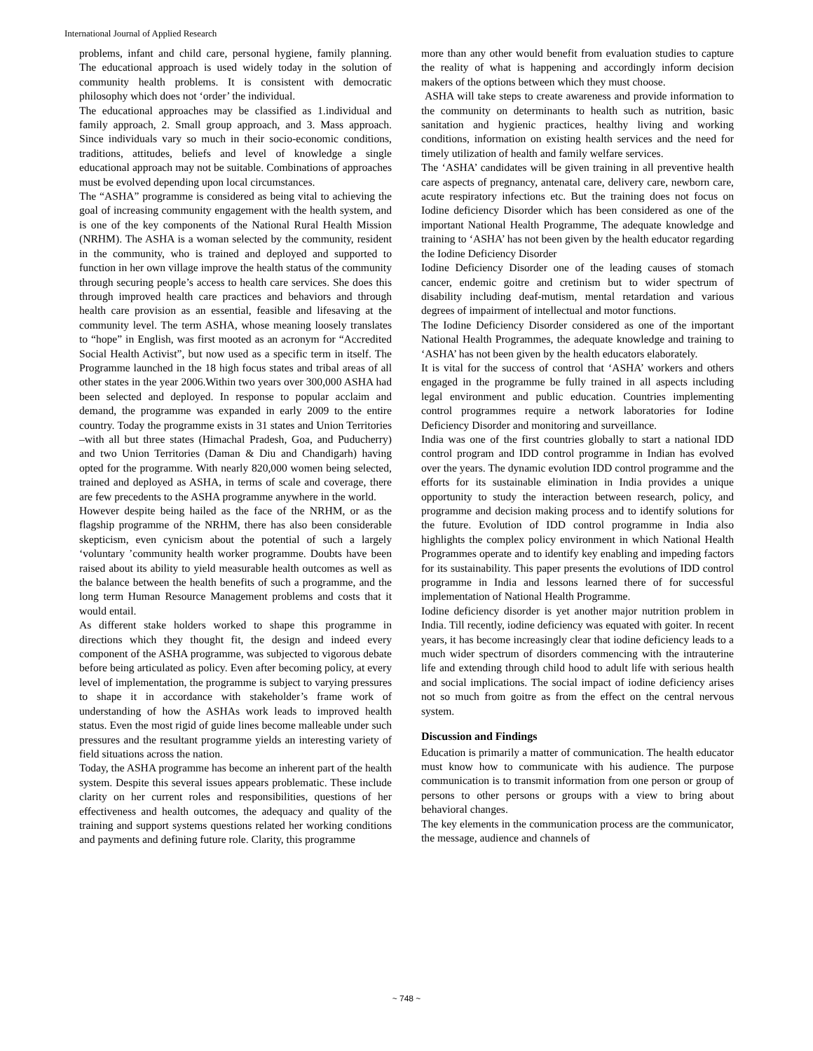International Journal of Applied Research
problems, infant and child care, personal hygiene, family planning. The educational approach is used widely today in the solution of community health problems. It is consistent with democratic philosophy which does not ‘order’ the individual.
The educational approaches may be classified as 1.individual and family approach, 2. Small group approach, and 3. Mass approach. Since individuals vary so much in their socio-economic conditions, traditions, attitudes, beliefs and level of knowledge a single educational approach may not be suitable. Combinations of approaches must be evolved depending upon local circumstances.
The “ASHA” programme is considered as being vital to achieving the goal of increasing community engagement with the health system, and is one of the key components of the National Rural Health Mission (NRHM). The ASHA is a woman selected by the community, resident in the community, who is trained and deployed and supported to function in her own village improve the health status of the community through securing people’s access to health care services. She does this through improved health care practices and behaviors and through health care provision as an essential, feasible and lifesaving at the community level. The term ASHA, whose meaning loosely translates to “hope” in English, was first mooted as an acronym for “Accredited Social Health Activist”, but now used as a specific term in itself. The Programme launched in the 18 high focus states and tribal areas of all other states in the year 2006.Within two years over 300,000 ASHA had been selected and deployed. In response to popular acclaim and demand, the programme was expanded in early 2009 to the entire country. Today the programme exists in 31 states and Union Territories –with all but three states (Himachal Pradesh, Goa, and Puducherry) and two Union Territories (Daman & Diu and Chandigarh) having opted for the programme. With nearly 820,000 women being selected, trained and deployed as ASHA, in terms of scale and coverage, there are few precedents to the ASHA programme anywhere in the world.
However despite being hailed as the face of the NRHM, or as the flagship programme of the NRHM, there has also been considerable skepticism, even cynicism about the potential of such a largely ‘voluntary ’community health worker programme. Doubts have been raised about its ability to yield measurable health outcomes as well as the balance between the health benefits of such a programme, and the long term Human Resource Management problems and costs that it would entail.
As different stake holders worked to shape this programme in directions which they thought fit, the design and indeed every component of the ASHA programme, was subjected to vigorous debate before being articulated as policy. Even after becoming policy, at every level of implementation, the programme is subject to varying pressures to shape it in accordance with stakeholder’s frame work of understanding of how the ASHAs work leads to improved health status. Even the most rigid of guide lines become malleable under such pressures and the resultant programme yields an interesting variety of field situations across the nation.
Today, the ASHA programme has become an inherent part of the health system. Despite this several issues appears problematic. These include clarity on her current roles and responsibilities, questions of her effectiveness and health outcomes, the adequacy and quality of the training and support systems questions related her working conditions and payments and defining future role. Clarity, this programme
more than any other would benefit from evaluation studies to capture the reality of what is happening and accordingly inform decision makers of the options between which they must choose.
ASHA will take steps to create awareness and provide information to the community on determinants to health such as nutrition, basic sanitation and hygienic practices, healthy living and working conditions, information on existing health services and the need for timely utilization of health and family welfare services.
The ‘ASHA’ candidates will be given training in all preventive health care aspects of pregnancy, antenatal care, delivery care, newborn care, acute respiratory infections etc. But the training does not focus on Iodine deficiency Disorder which has been considered as one of the important National Health Programme, The adequate knowledge and training to ‘ASHA’ has not been given by the health educator regarding the Iodine Deficiency Disorder
Iodine Deficiency Disorder one of the leading causes of stomach cancer, endemic goitre and cretinism but to wider spectrum of disability including deaf-mutism, mental retardation and various degrees of impairment of intellectual and motor functions.
The Iodine Deficiency Disorder considered as one of the important National Health Programmes, the adequate knowledge and training to ‘ASHA’ has not been given by the health educators elaborately.
It is vital for the success of control that ‘ASHA’ workers and others engaged in the programme be fully trained in all aspects including legal environment and public education. Countries implementing control programmes require a network laboratories for Iodine Deficiency Disorder and monitoring and surveillance.
India was one of the first countries globally to start a national IDD control program and IDD control programme in Indian has evolved over the years. The dynamic evolution IDD control programme and the efforts for its sustainable elimination in India provides a unique opportunity to study the interaction between research, policy, and programme and decision making process and to identify solutions for the future. Evolution of IDD control programme in India also highlights the complex policy environment in which National Health Programmes operate and to identify key enabling and impeding factors for its sustainability. This paper presents the evolutions of IDD control programme in India and lessons learned there of for successful implementation of National Health Programme.
Iodine deficiency disorder is yet another major nutrition problem in India. Till recently, iodine deficiency was equated with goiter. In recent years, it has become increasingly clear that iodine deficiency leads to a much wider spectrum of disorders commencing with the intrauterine life and extending through child hood to adult life with serious health and social implications. The social impact of iodine deficiency arises not so much from goitre as from the effect on the central nervous system.
Discussion and Findings
Education is primarily a matter of communication. The health educator must know how to communicate with his audience. The purpose communication is to transmit information from one person or group of persons to other persons or groups with a view to bring about behavioral changes.
The key elements in the communication process are the communicator, the message, audience and channels of
~ 748 ~